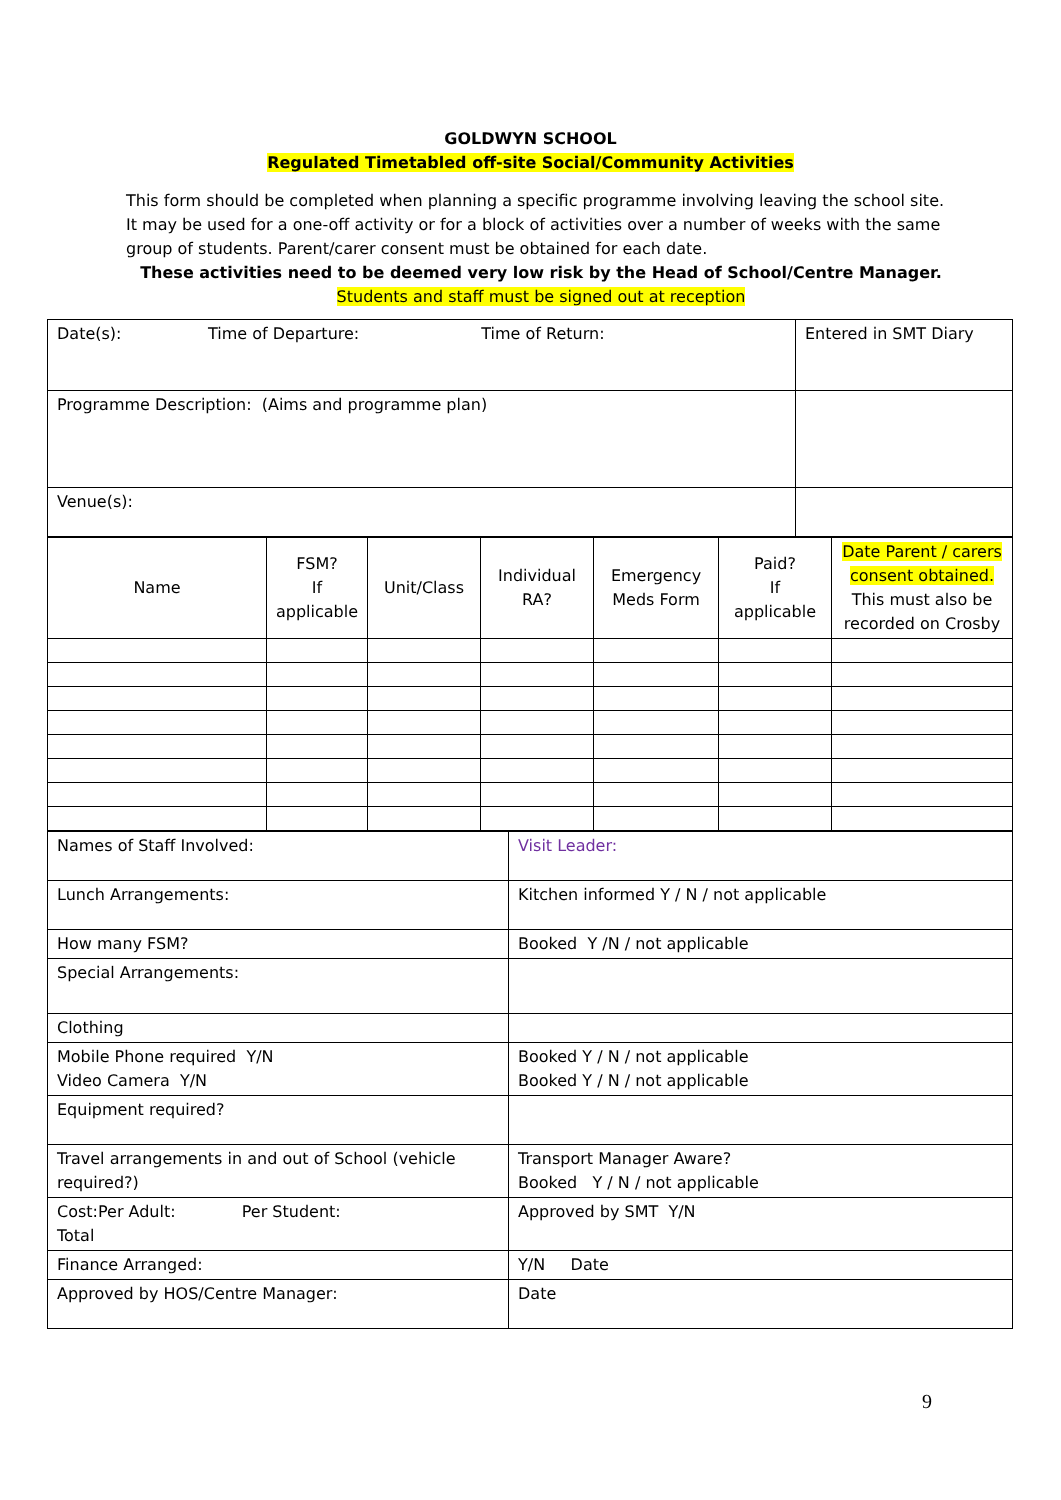GOLDWYN SCHOOL
Regulated Timetabled off-site Social/Community Activities
This form should be completed when planning a specific programme involving leaving the school site. It may be used for a one-off activity or for a block of activities over a number of weeks with the same group of students. Parent/carer consent must be obtained for each date.
These activities need to be deemed very low risk by the Head of School/Centre Manager.
Students and staff must be signed out at reception
| Date(s): Time of Departure: Time of Return: | Entered in SMT Diary |
| Programme Description: (Aims and programme plan) | |
| Venue(s): | |
| Name | FSM? If applicable | Unit/Class | Individual RA? | Emergency Meds Form | Paid? If applicable | Date Parent / carers consent obtained. This must also be recorded on Crosby |
| Names of Staff Involved: | Visit Leader: |
| Lunch Arrangements: | Kitchen informed Y / N / not applicable |
| How many FSM? | Booked Y /N / not applicable |
| Special Arrangements: | |
| Clothing | |
| Mobile Phone required Y/N Video Camera Y/N | Booked Y / N / not applicable Booked Y / N / not applicable |
| Equipment required? | |
| Travel arrangements in and out of School (vehicle required?) | Transport Manager Aware? Booked Y / N / not applicable |
| Cost:Per Adult: Per Student: Total | Approved by SMT Y/N |
| Finance Arranged: | Y/N Date |
| Approved by HOS/Centre Manager: | Date |
9